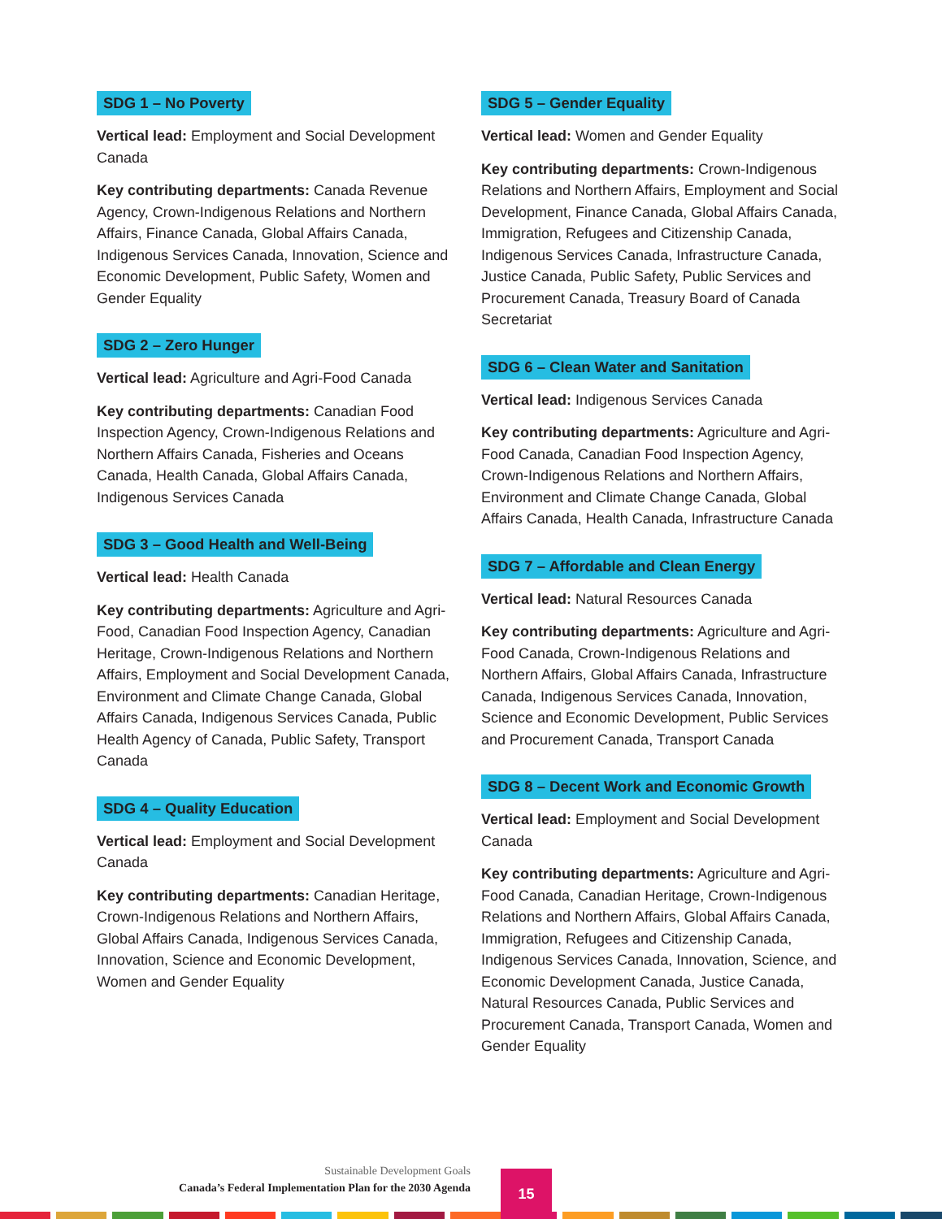SDG 1 – No Poverty
Vertical lead: Employment and Social Development Canada
Key contributing departments: Canada Revenue Agency, Crown-Indigenous Relations and Northern Affairs, Finance Canada, Global Affairs Canada, Indigenous Services Canada, Innovation, Science and Economic Development, Public Safety, Women and Gender Equality
SDG 2 – Zero Hunger
Vertical lead: Agriculture and Agri-Food Canada
Key contributing departments: Canadian Food Inspection Agency, Crown-Indigenous Relations and Northern Affairs Canada, Fisheries and Oceans Canada, Health Canada, Global Affairs Canada, Indigenous Services Canada
SDG 3 – Good Health and Well-Being
Vertical lead: Health Canada
Key contributing departments: Agriculture and Agri-Food, Canadian Food Inspection Agency, Canadian Heritage, Crown-Indigenous Relations and Northern Affairs, Employment and Social Development Canada, Environment and Climate Change Canada, Global Affairs Canada, Indigenous Services Canada, Public Health Agency of Canada, Public Safety, Transport Canada
SDG 4 – Quality Education
Vertical lead: Employment and Social Development Canada
Key contributing departments: Canadian Heritage, Crown-Indigenous Relations and Northern Affairs, Global Affairs Canada, Indigenous Services Canada, Innovation, Science and Economic Development, Women and Gender Equality
SDG 5 – Gender Equality
Vertical lead: Women and Gender Equality
Key contributing departments: Crown-Indigenous Relations and Northern Affairs, Employment and Social Development, Finance Canada, Global Affairs Canada, Immigration, Refugees and Citizenship Canada, Indigenous Services Canada, Infrastructure Canada, Justice Canada, Public Safety, Public Services and Procurement Canada, Treasury Board of Canada Secretariat
SDG 6 – Clean Water and Sanitation
Vertical lead: Indigenous Services Canada
Key contributing departments: Agriculture and Agri-Food Canada, Canadian Food Inspection Agency, Crown-Indigenous Relations and Northern Affairs, Environment and Climate Change Canada, Global Affairs Canada, Health Canada, Infrastructure Canada
SDG 7 – Affordable and Clean Energy
Vertical lead: Natural Resources Canada
Key contributing departments: Agriculture and Agri-Food Canada, Crown-Indigenous Relations and Northern Affairs, Global Affairs Canada, Infrastructure Canada, Indigenous Services Canada, Innovation, Science and Economic Development, Public Services and Procurement Canada, Transport Canada
SDG 8 – Decent Work and Economic Growth
Vertical lead: Employment and Social Development Canada
Key contributing departments: Agriculture and Agri-Food Canada, Canadian Heritage, Crown-Indigenous Relations and Northern Affairs, Global Affairs Canada, Immigration, Refugees and Citizenship Canada, Indigenous Services Canada, Innovation, Science, and Economic Development Canada, Justice Canada, Natural Resources Canada, Public Services and Procurement Canada, Transport Canada, Women and Gender Equality
Sustainable Development Goals
Canada’s Federal Implementation Plan for the 2030 Agenda
15